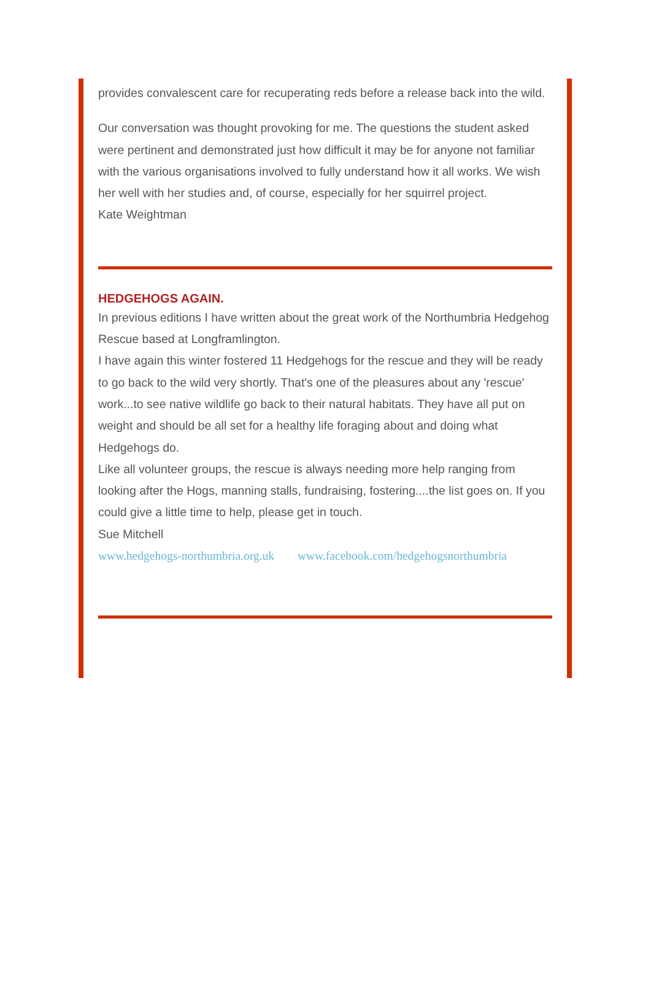provides convalescent care for recuperating reds before a release back into the wild.
Our conversation was thought provoking for me. The questions the student asked were pertinent and demonstrated just how difficult it may be for anyone not familiar with the various organisations involved to fully understand how it all works. We wish her well with her studies and, of course, especially for her squirrel project.
Kate Weightman
HEDGEHOGS AGAIN.
In previous editions I have written about the great work of the Northumbria Hedgehog Rescue based at Longframlington.
I have again this winter fostered 11 Hedgehogs for the rescue and they will be ready to go back to the wild very shortly. That's one of the pleasures about any 'rescue' work...to see native wildlife go back to their natural habitats. They have all put on weight and should be all set for a healthy life foraging about and doing what Hedgehogs do.
Like all volunteer groups, the rescue is always needing more help ranging from looking after the Hogs, manning stalls, fundraising, fostering....the list goes on. If you could give a little time to help, please get in touch.
Sue Mitchell
www.hedgehogs-northumbria.org.uk www.facebook.com/hedgehogsnorthumbria